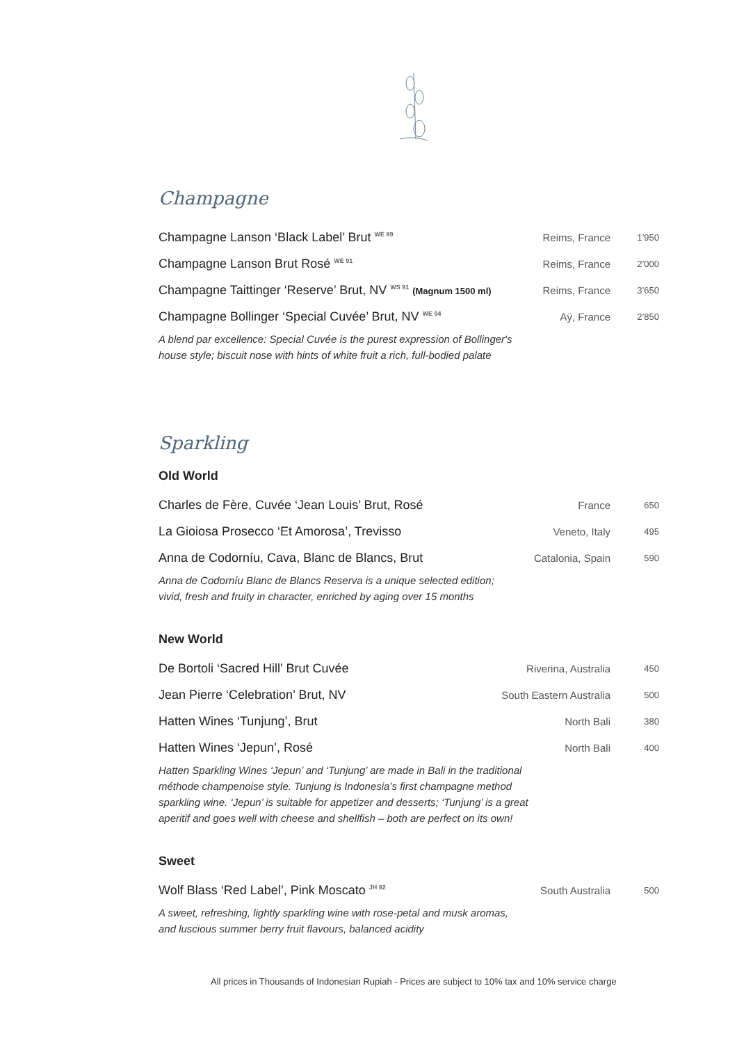Champagne
| Champagne Lanson ‘Black Label’ Brut <sup>WE 89</sup> | Reims, France | 1’950 |
| Champagne Lanson Brut Rosé <sup>WE 91</sup> | Reims, France | 2’000 |
| Champagne Taittinger ‘Reserve’ Brut, NV <sup>WS 91</sup> (Magnum 1500 ml) | Reims, France | 3’650 |
| Champagne Bollinger ‘Special Cuvée’ Brut, NV <sup>WE 94</sup> | Aÿ, France | 2’850 |
A blend par excellence: Special Cuvée is the purest expression of Bollinger's
house style; biscuit nose with hints of white fruit a rich, full-bodied palate
Sparkling
Old World
| Charles de Fère, Cuvée ‘Jean Louis’ Brut, Rosé | France | 650 |
| La Gioiosa Prosecco ‘Et Amorosa’, Trevisso | Veneto, Italy | 495 |
| Anna de Codorníu, Cava, Blanc de Blancs, Brut | Catalonia, Spain | 590 |
Anna de Codorníu Blanc de Blancs Reserva is a unique selected edition;
vivid, fresh and fruity in character, enriched by aging over 15 months
New World
| De Bortoli ‘Sacred Hill’ Brut Cuvée | Riverina, Australia | 450 |
| Jean Pierre ‘Celebration’ Brut, NV | South Eastern Australia | 500 |
| Hatten Wines ‘Tunjung’, Brut | North Bali | 380 |
| Hatten Wines ‘Jepun’, Rosé | North Bali | 400 |
Hatten Sparkling Wines ‘Jepun’ and ‘Tunjung’ are made in Bali in the traditional
méthode champenoise style. Tunjung is Indonesia’s first champagne method
sparkling wine. ‘Jepun’ is suitable for appetizer and desserts; ‘Tunjung’ is a great
aperitif and goes well with cheese and shellfish – both are perfect on its own!
Sweet
| Wolf Blass ‘Red Label’, Pink Moscato <sup>JH 82</sup> | South Australia | 500 |
A sweet, refreshing, lightly sparkling wine with rose-petal and musk aromas,
and luscious summer berry fruit flavours, balanced acidity
All prices in Thousands of Indonesian Rupiah - Prices are subject to 10% tax and 10% service charge